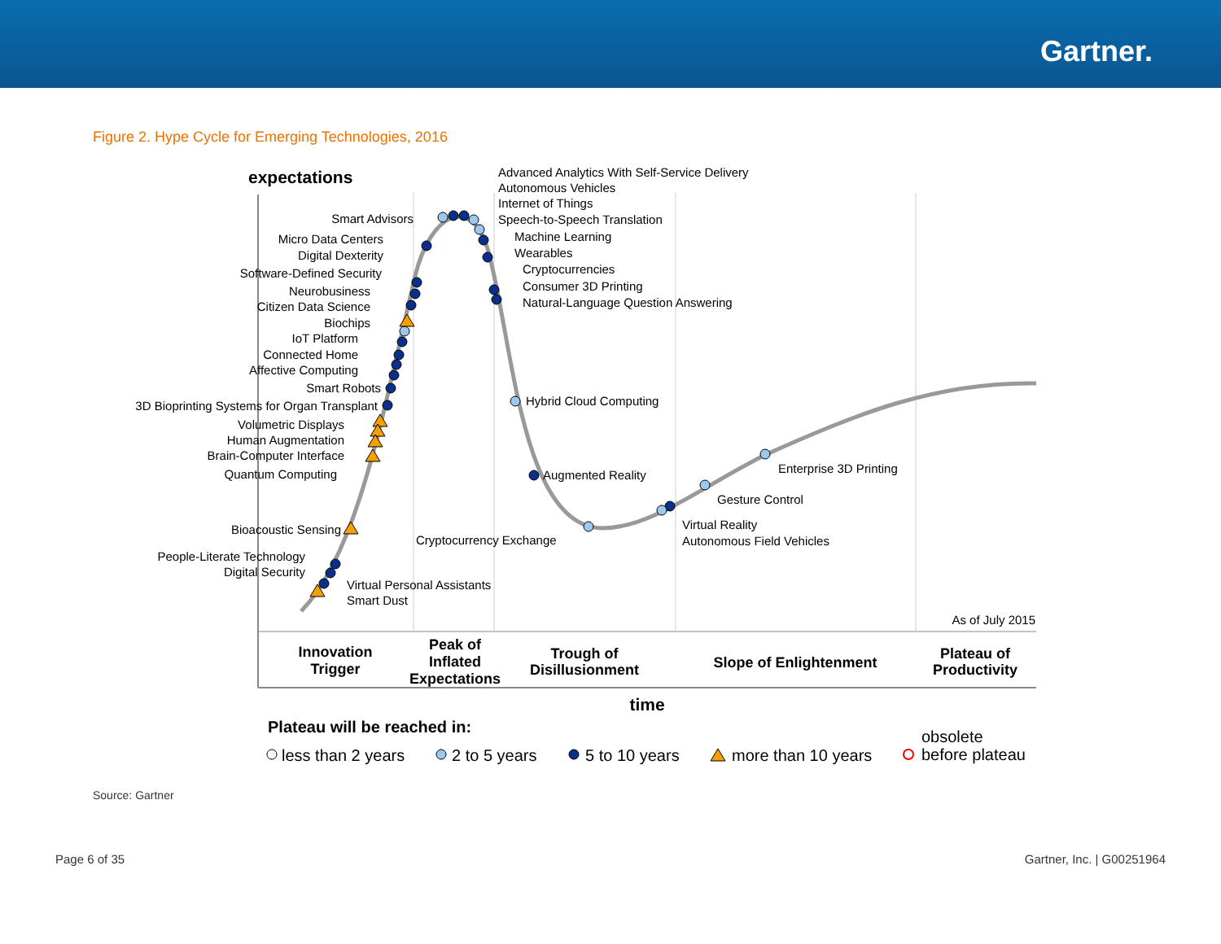Gartner.
Figure 2. Hype Cycle for Emerging Technologies, 2016
expectations
Advanced Analytics With Self-Service Delivery
Autonomous Vehicles
Internet of Things
Speech-to-Speech Translation
Machine Learning
Wearables
Cryptocurrencies
Consumer 3D Printing
Natural-Language Question Answering
Hybrid Cloud Computing
Augmented Reality
Enterprise 3D Printing
Gesture Control
Virtual Reality
Autonomous Field Vehicles
Cryptocurrency Exchange
Virtual Personal Assistants
Smart Dust
Smart Advisors
Micro Data Centers
Digital Dexterity
Software-Defined Security
Neurobusiness
Citizen Data Science
Biochips
IoT Platform
Connected Home
Affective Computing
Smart Robots
3D Bioprinting Systems for Organ Transplant
Volumetric Displays
Human Augmentation
Brain-Computer Interface
Quantum Computing
Bioacoustic Sensing
People-Literate Technology
Digital Security
As of July 2015
Innovation
Trigger
Peak of
Inflated
Expectations
Trough of
Disillusionment
Slope of Enlightenment
Plateau of
Productivity
time
Plateau will be reached in:
less than 2 years
2 to 5 years
5 to 10 years
more than 10 years
obsolete
before plateau
Source: Gartner
Page 6 of 35 Gartner, Inc. | G00251964